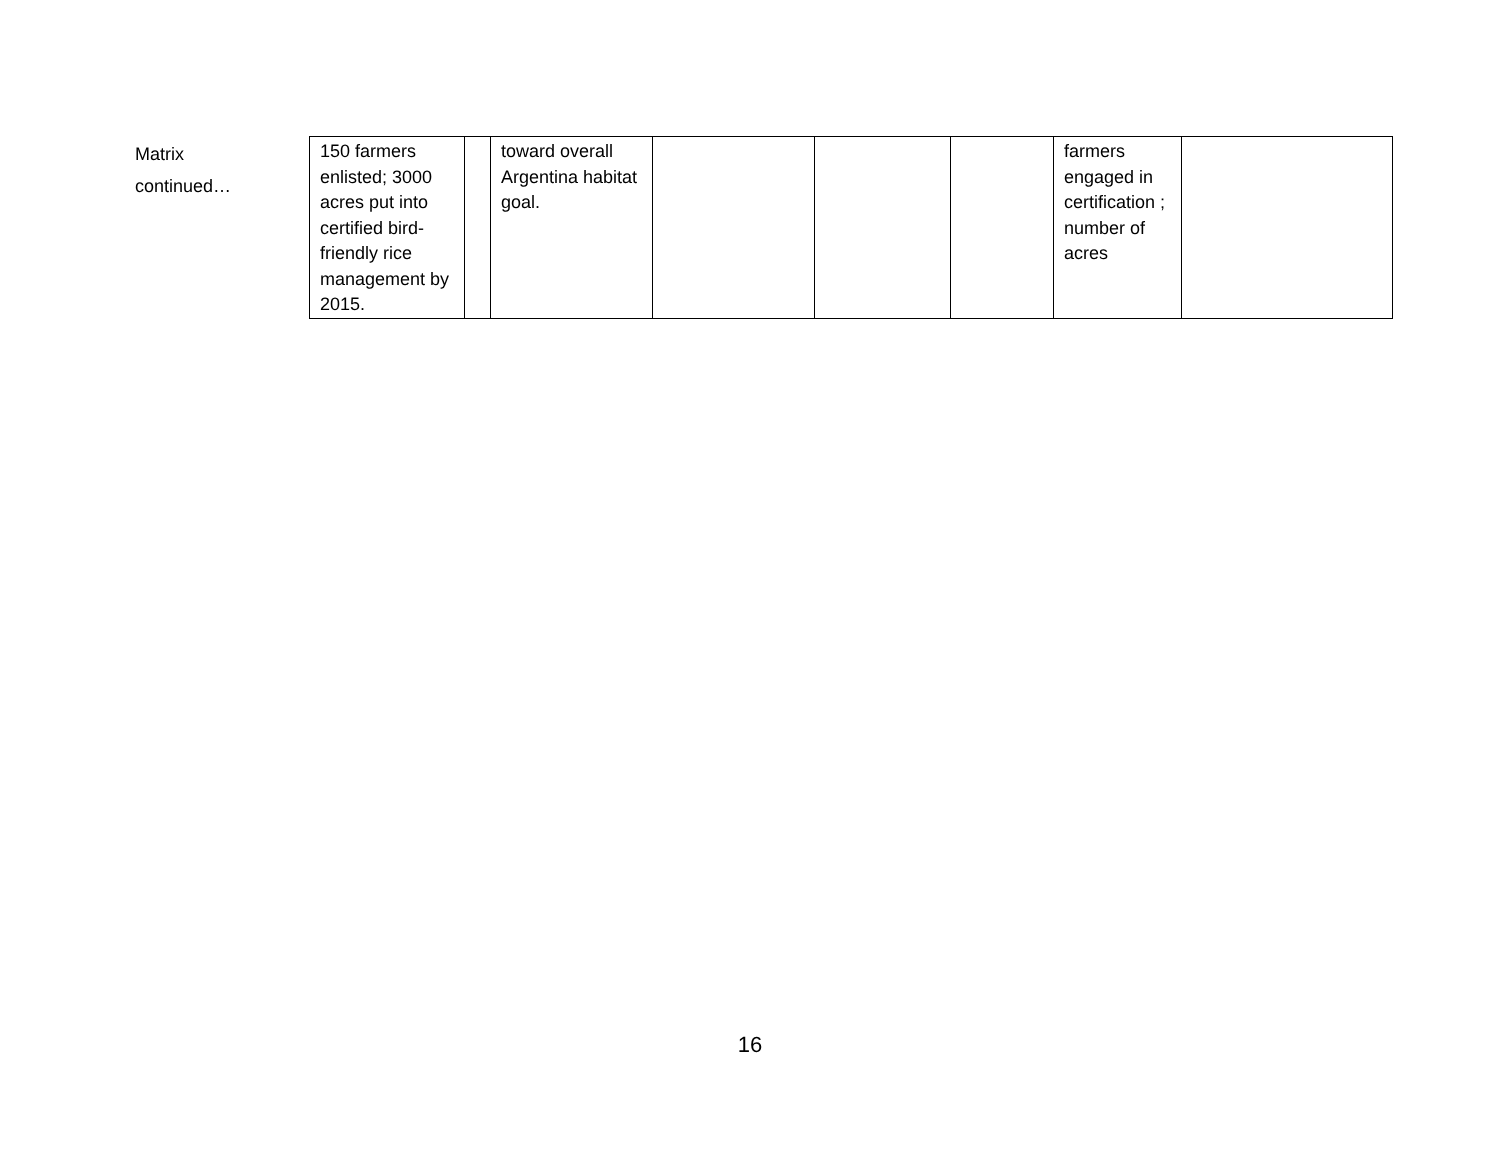Matrix
continued…
| 150 farmers enlisted; 3000 acres put into certified bird-friendly rice management by 2015. | | toward overall Argentina habitat goal. | | | | farmers engaged in certification ; number of acres | |
16